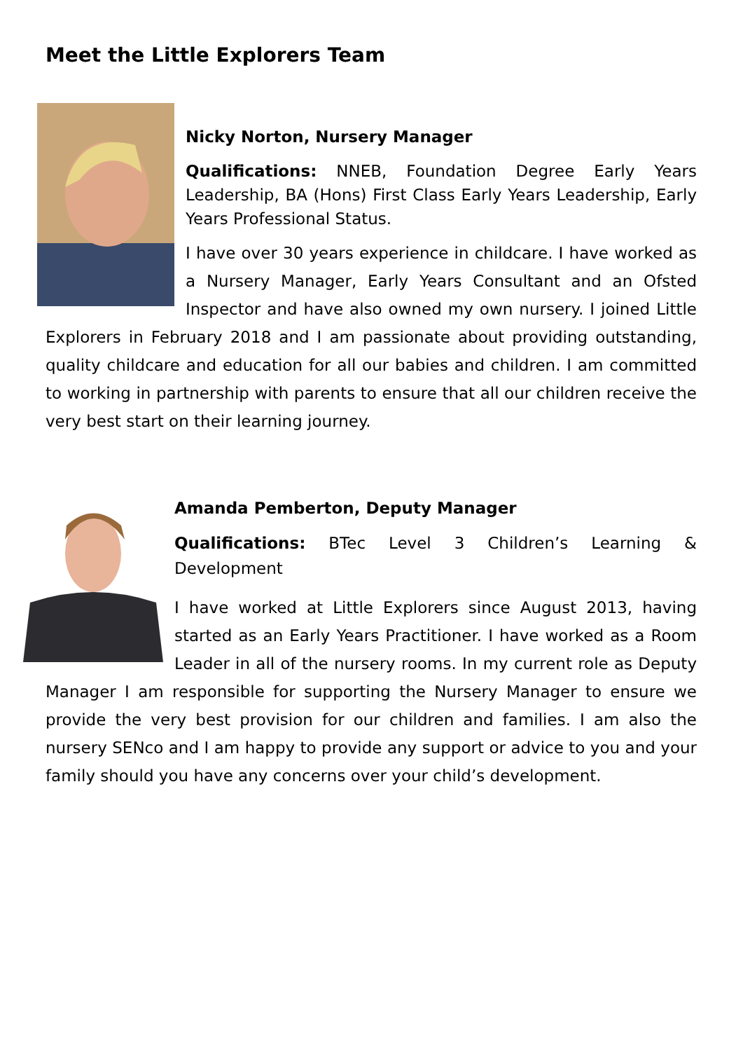Meet the Little Explorers Team
Nicky Norton, Nursery Manager
Qualifications: NNEB, Foundation Degree Early Years Leadership, BA (Hons) First Class Early Years Leadership, Early Years Professional Status.
I have over 30 years experience in childcare. I have worked as a Nursery Manager, Early Years Consultant and an Ofsted Inspector and have also owned my own nursery. I joined Little Explorers in February 2018 and I am passionate about providing outstanding, quality childcare and education for all our babies and children. I am committed to working in partnership with parents to ensure that all our children receive the very best start on their learning journey.
Amanda Pemberton, Deputy Manager
Qualifications: BTec Level 3 Children’s Learning & Development
I have worked at Little Explorers since August 2013, having started as an Early Years Practitioner. I have worked as a Room Leader in all of the nursery rooms. In my current role as Deputy Manager I am responsible for supporting the Nursery Manager to ensure we provide the very best provision for our children and families. I am also the nursery SENco and I am happy to provide any support or advice to you and your family should you have any concerns over your child’s development.